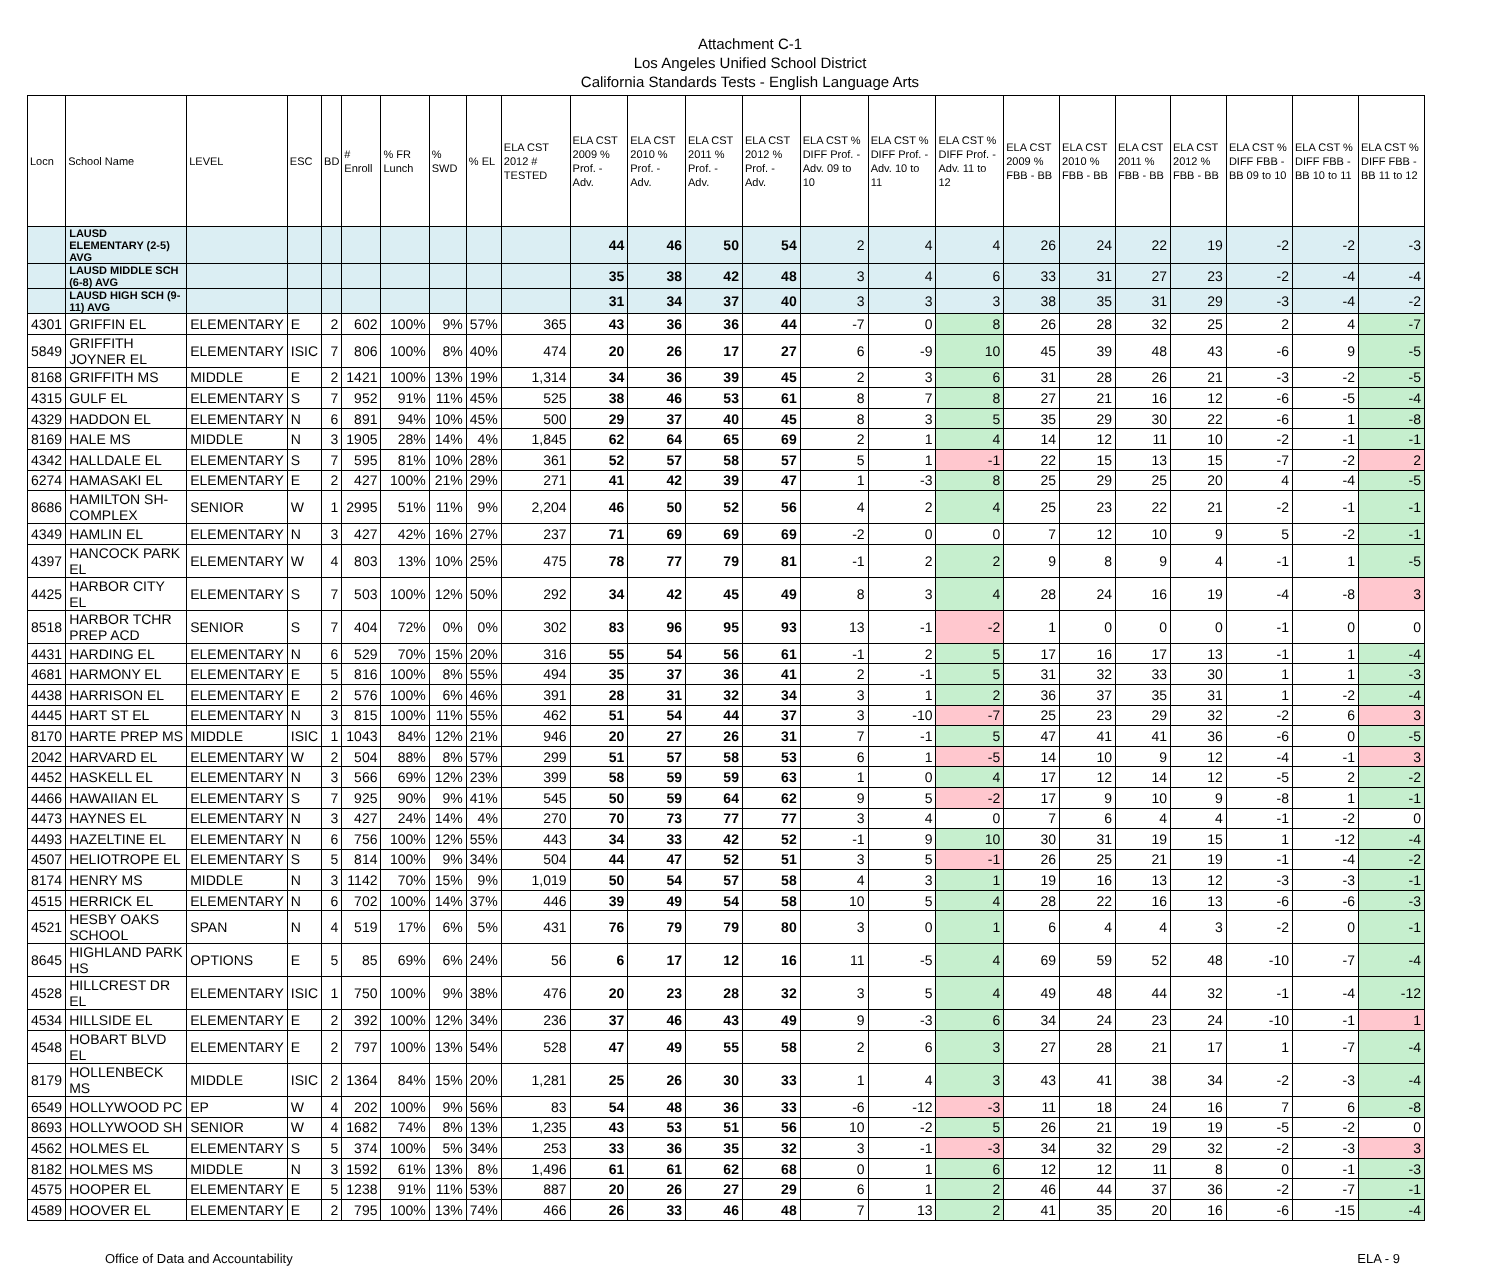Attachment C-1
Los Angeles Unified School District
California Standards Tests - English Language Arts
| Locn | School Name | LEVEL | ESC | BD | # Enroll | % FR Lunch | % SWD | % EL | ELA CST 2012 # TESTED | ELA CST 2009 % Prof. - Adv. | ELA CST 2010 % Prof. - Adv. | ELA CST 2011 % Prof. - Adv. | ELA CST 2012 % Prof. - Adv. | ELA CST % DIFF Prof. - Adv. 09 to 10 | ELA CST % DIFF Prof. - Adv. 10 to 11 | ELA CST % DIFF Prof. - Adv. 11 to 12 | ELA CST 2009 % FBB - BB | ELA CST 2010 % FBB - BB | ELA CST 2011 % FBB - BB | ELA CST 2012 % FBB - BB | ELA CST % DIFF FBB - BB 09 to 10 | ELA CST % DIFF FBB - BB 10 to 11 | ELA CST % DIFF FBB - BB 11 to 12 |
| --- | --- | --- | --- | --- | --- | --- | --- | --- | --- | --- | --- | --- | --- | --- | --- | --- | --- | --- | --- | --- | --- | --- | --- |
| | LAUSD ELEMENTARY (2-5) AVG | | | | | | | | | 44 | 46 | 50 | 54 | 2 | 4 | 4 | 26 | 24 | 22 | 19 | -2 | -2 | -3 |
| | LAUSD MIDDLE SCH (6-8) AVG | | | | | | | | | 35 | 38 | 42 | 48 | 3 | 4 | 6 | 33 | 31 | 27 | 23 | -2 | -4 | -4 |
| | LAUSD HIGH SCH (9-11) AVG | | | | | | | | | 31 | 34 | 37 | 40 | 3 | 3 | 3 | 38 | 35 | 31 | 29 | -3 | -4 | -2 |
| 4301 | GRIFFIN EL | ELEMENTARY | E | 2 | 602 | 100% | 9% | 57% | 365 | 43 | 36 | 36 | 44 | -7 | 0 | 8 | 26 | 28 | 32 | 25 | 2 | 4 | -7 |
| 5849 | GRIFFITH JOYNER EL | ELEMENTARY | ISIC | 7 | 806 | 100% | 8% | 40% | 474 | 20 | 26 | 17 | 27 | 6 | -9 | 10 | 45 | 39 | 48 | 43 | -6 | 9 | -5 |
| 8168 | GRIFFITH MS | MIDDLE | E | 2 | 1421 | 100% | 13% | 19% | 1,314 | 34 | 36 | 39 | 45 | 2 | 3 | 6 | 31 | 28 | 26 | 21 | -3 | -2 | -5 |
| 4315 | GULF EL | ELEMENTARY | S | 7 | 952 | 91% | 11% | 45% | 525 | 38 | 46 | 53 | 61 | 8 | 7 | 8 | 27 | 21 | 16 | 12 | -6 | -5 | -4 |
| 4329 | HADDON EL | ELEMENTARY | N | 6 | 891 | 94% | 10% | 45% | 500 | 29 | 37 | 40 | 45 | 8 | 3 | 5 | 35 | 29 | 30 | 22 | -6 | 1 | -8 |
| 8169 | HALE MS | MIDDLE | N | 3 | 1905 | 28% | 14% | 4% | 1,845 | 62 | 64 | 65 | 69 | 2 | 1 | 4 | 14 | 12 | 11 | 10 | -2 | -1 | -1 |
| 4342 | HALLDALE EL | ELEMENTARY | S | 7 | 595 | 81% | 10% | 28% | 361 | 52 | 57 | 58 | 57 | 5 | 1 | -1 | 22 | 15 | 13 | 15 | -7 | -2 | 2 |
| 6274 | HAMASAKI EL | ELEMENTARY | E | 2 | 427 | 100% | 21% | 29% | 271 | 41 | 42 | 39 | 47 | 1 | -3 | 8 | 25 | 29 | 25 | 20 | 4 | -4 | -5 |
| 8686 | HAMILTON SH-COMPLEX | SENIOR | W | 1 | 2995 | 51% | 11% | 9% | 2,204 | 46 | 50 | 52 | 56 | 4 | 2 | 4 | 25 | 23 | 22 | 21 | -2 | -1 | -1 |
| 4349 | HAMLIN EL | ELEMENTARY | N | 3 | 427 | 42% | 16% | 27% | 237 | 71 | 69 | 69 | 69 | -2 | 0 | 0 | 7 | 12 | 10 | 9 | 5 | -2 | -1 |
| 4397 | HANCOCK PARK EL | ELEMENTARY | W | 4 | 803 | 13% | 10% | 25% | 475 | 78 | 77 | 79 | 81 | -1 | 2 | 2 | 9 | 8 | 9 | 4 | -1 | 1 | -5 |
| 4425 | HARBOR CITY EL | ELEMENTARY | S | 7 | 503 | 100% | 12% | 50% | 292 | 34 | 42 | 45 | 49 | 8 | 3 | 4 | 28 | 24 | 16 | 19 | -4 | -8 | 3 |
| 8518 | HARBOR TCHR PREP ACD | SENIOR | S | 7 | 404 | 72% | 0% | 0% | 302 | 83 | 96 | 95 | 93 | 13 | -1 | -2 | 1 | 0 | 0 | 0 | -1 | 0 | 0 |
| 4431 | HARDING EL | ELEMENTARY | N | 6 | 529 | 70% | 15% | 20% | 316 | 55 | 54 | 56 | 61 | -1 | 2 | 5 | 17 | 16 | 17 | 13 | -1 | 1 | -4 |
| 4681 | HARMONY EL | ELEMENTARY | E | 5 | 816 | 100% | 8% | 55% | 494 | 35 | 37 | 36 | 41 | 2 | -1 | 5 | 31 | 32 | 33 | 30 | 1 | 1 | -3 |
| 4438 | HARRISON EL | ELEMENTARY | E | 2 | 576 | 100% | 6% | 46% | 391 | 28 | 31 | 32 | 34 | 3 | 1 | 2 | 36 | 37 | 35 | 31 | 1 | -2 | -4 |
| 4445 | HART ST EL | ELEMENTARY | N | 3 | 815 | 100% | 11% | 55% | 462 | 51 | 54 | 44 | 37 | 3 | -10 | -7 | 25 | 23 | 29 | 32 | -2 | 6 | 3 |
| 8170 | HARTE PREP MS | MIDDLE | ISIC | 1 | 1043 | 84% | 12% | 21% | 946 | 20 | 27 | 26 | 31 | 7 | -1 | 5 | 47 | 41 | 41 | 36 | -6 | 0 | -5 |
| 2042 | HARVARD EL | ELEMENTARY | W | 2 | 504 | 88% | 8% | 57% | 299 | 51 | 57 | 58 | 53 | 6 | 1 | -5 | 14 | 10 | 9 | 12 | -4 | -1 | 3 |
| 4452 | HASKELL EL | ELEMENTARY | N | 3 | 566 | 69% | 12% | 23% | 399 | 58 | 59 | 59 | 63 | 1 | 0 | 4 | 17 | 12 | 14 | 12 | -5 | 2 | -2 |
| 4466 | HAWAIIAN EL | ELEMENTARY | S | 7 | 925 | 90% | 9% | 41% | 545 | 50 | 59 | 64 | 62 | 9 | 5 | -2 | 17 | 9 | 10 | 9 | -8 | 1 | -1 |
| 4473 | HAYNES EL | ELEMENTARY | N | 3 | 427 | 24% | 14% | 4% | 270 | 70 | 73 | 77 | 77 | 3 | 4 | 0 | 7 | 6 | 4 | 4 | -1 | -2 | 0 |
| 4493 | HAZELTINE EL | ELEMENTARY | N | 6 | 756 | 100% | 12% | 55% | 443 | 34 | 33 | 42 | 52 | -1 | 9 | 10 | 30 | 31 | 19 | 15 | 1 | -12 | -4 |
| 4507 | HELIOTROPE EL | ELEMENTARY | S | 5 | 814 | 100% | 9% | 34% | 504 | 44 | 47 | 52 | 51 | 3 | 5 | -1 | 26 | 25 | 21 | 19 | -1 | -4 | -2 |
| 8174 | HENRY MS | MIDDLE | N | 3 | 1142 | 70% | 15% | 9% | 1,019 | 50 | 54 | 57 | 58 | 4 | 3 | 1 | 19 | 16 | 13 | 12 | -3 | -3 | -1 |
| 4515 | HERRICK EL | ELEMENTARY | N | 6 | 702 | 100% | 14% | 37% | 446 | 39 | 49 | 54 | 58 | 10 | 5 | 4 | 28 | 22 | 16 | 13 | -6 | -6 | -3 |
| 4521 | HESBY OAKS SCHOOL | SPAN | N | 4 | 519 | 17% | 6% | 5% | 431 | 76 | 79 | 79 | 80 | 3 | 0 | 1 | 6 | 4 | 4 | 3 | -2 | 0 | -1 |
| 8645 | HIGHLAND PARK HS | OPTIONS | E | 5 | 85 | 69% | 6% | 24% | 56 | 6 | 17 | 12 | 16 | 11 | -5 | 4 | 69 | 59 | 52 | 48 | -10 | -7 | -4 |
| 4528 | HILLCREST DR EL | ELEMENTARY | ISIC | 1 | 750 | 100% | 9% | 38% | 476 | 20 | 23 | 28 | 32 | 3 | 5 | 4 | 49 | 48 | 44 | 32 | -1 | -4 | -12 |
| 4534 | HILLSIDE EL | ELEMENTARY | E | 2 | 392 | 100% | 12% | 34% | 236 | 37 | 46 | 43 | 49 | 9 | -3 | 6 | 34 | 24 | 23 | 24 | -10 | -1 | 1 |
| 4548 | HOBART BLVD EL | ELEMENTARY | E | 2 | 797 | 100% | 13% | 54% | 528 | 47 | 49 | 55 | 58 | 2 | 6 | 3 | 27 | 28 | 21 | 17 | 1 | -7 | -4 |
| 8179 | HOLLENBECK MS | MIDDLE | ISIC | 2 | 1364 | 84% | 15% | 20% | 1,281 | 25 | 26 | 30 | 33 | 1 | 4 | 3 | 43 | 41 | 38 | 34 | -2 | -3 | -4 |
| 6549 | HOLLYWOOD PC | EP | W | 4 | 202 | 100% | 9% | 56% | 83 | 54 | 48 | 36 | 33 | -6 | -12 | -3 | 11 | 18 | 24 | 16 | 7 | 6 | -8 |
| 8693 | HOLLYWOOD SH | SENIOR | W | 4 | 1682 | 74% | 8% | 13% | 1,235 | 43 | 53 | 51 | 56 | 10 | -2 | 5 | 26 | 21 | 19 | 19 | -5 | -2 | 0 |
| 4562 | HOLMES EL | ELEMENTARY | S | 5 | 374 | 100% | 5% | 34% | 253 | 33 | 36 | 35 | 32 | 3 | -1 | -3 | 34 | 32 | 29 | 32 | -2 | -3 | 3 |
| 8182 | HOLMES MS | MIDDLE | N | 3 | 1592 | 61% | 13% | 8% | 1,496 | 61 | 61 | 62 | 68 | 0 | 1 | 6 | 12 | 12 | 11 | 8 | 0 | -1 | -3 |
| 4575 | HOOPER EL | ELEMENTARY | E | 5 | 1238 | 91% | 11% | 53% | 887 | 20 | 26 | 27 | 29 | 6 | 1 | 2 | 46 | 44 | 37 | 36 | -2 | -7 | -1 |
| 4589 | HOOVER EL | ELEMENTARY | E | 2 | 795 | 100% | 13% | 74% | 466 | 26 | 33 | 46 | 48 | 7 | 13 | 2 | 41 | 35 | 20 | 16 | -6 | -15 | -4 |
Office of Data and Accountability ELA - 9